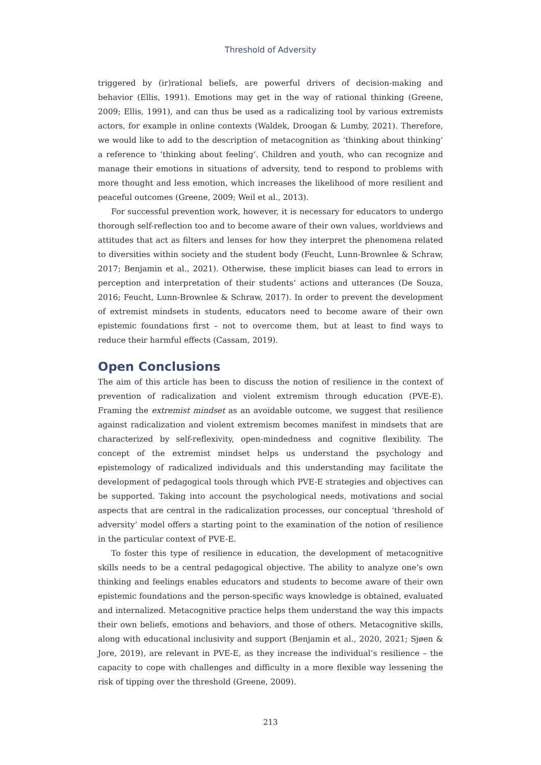Threshold of Adversity
triggered by (ir)rational beliefs, are powerful drivers of decision-making and behavior (Ellis, 1991). Emotions may get in the way of rational thinking (Greene, 2009; Ellis, 1991), and can thus be used as a radicalizing tool by various extremists actors, for example in online contexts (Waldek, Droogan & Lumby, 2021). Therefore, we would like to add to the description of metacognition as ‘thinking about thinking’ a reference to ‘thinking about feeling’. Children and youth, who can recognize and manage their emotions in situations of adversity, tend to respond to problems with more thought and less emotion, which increases the likelihood of more resilient and peaceful outcomes (Greene, 2009; Weil et al., 2013).
For successful prevention work, however, it is necessary for educators to undergo thorough self-reflection too and to become aware of their own values, worldviews and attitudes that act as filters and lenses for how they interpret the phenomena related to diversities within society and the student body (Feucht, Lunn-Brownlee & Schraw, 2017; Benjamin et al., 2021). Otherwise, these implicit biases can lead to errors in perception and interpretation of their students’ actions and utterances (De Souza, 2016; Feucht, Lunn-Brownlee & Schraw, 2017). In order to prevent the development of extremist mindsets in students, educators need to become aware of their own epistemic foundations first – not to overcome them, but at least to find ways to reduce their harmful effects (Cassam, 2019).
Open Conclusions
The aim of this article has been to discuss the notion of resilience in the context of prevention of radicalization and violent extremism through education (PVE-E). Framing the extremist mindset as an avoidable outcome, we suggest that resilience against radicalization and violent extremism becomes manifest in mindsets that are characterized by self-reflexivity, open-mindedness and cognitive flexibility. The concept of the extremist mindset helps us understand the psychology and epistemology of radicalized individuals and this understanding may facilitate the development of pedagogical tools through which PVE-E strategies and objectives can be supported. Taking into account the psychological needs, motivations and social aspects that are central in the radicalization processes, our conceptual ‘threshold of adversity’ model offers a starting point to the examination of the notion of resilience in the particular context of PVE-E.
To foster this type of resilience in education, the development of metacognitive skills needs to be a central pedagogical objective. The ability to analyze one’s own thinking and feelings enables educators and students to become aware of their own epistemic foundations and the person-specific ways knowledge is obtained, evaluated and internalized. Metacognitive practice helps them understand the way this impacts their own beliefs, emotions and behaviors, and those of others. Metacognitive skills, along with educational inclusivity and support (Benjamin et al., 2020, 2021; Sjøen & Jore, 2019), are relevant in PVE-E, as they increase the individual’s resilience – the capacity to cope with challenges and difficulty in a more flexible way lessening the risk of tipping over the threshold (Greene, 2009).
213